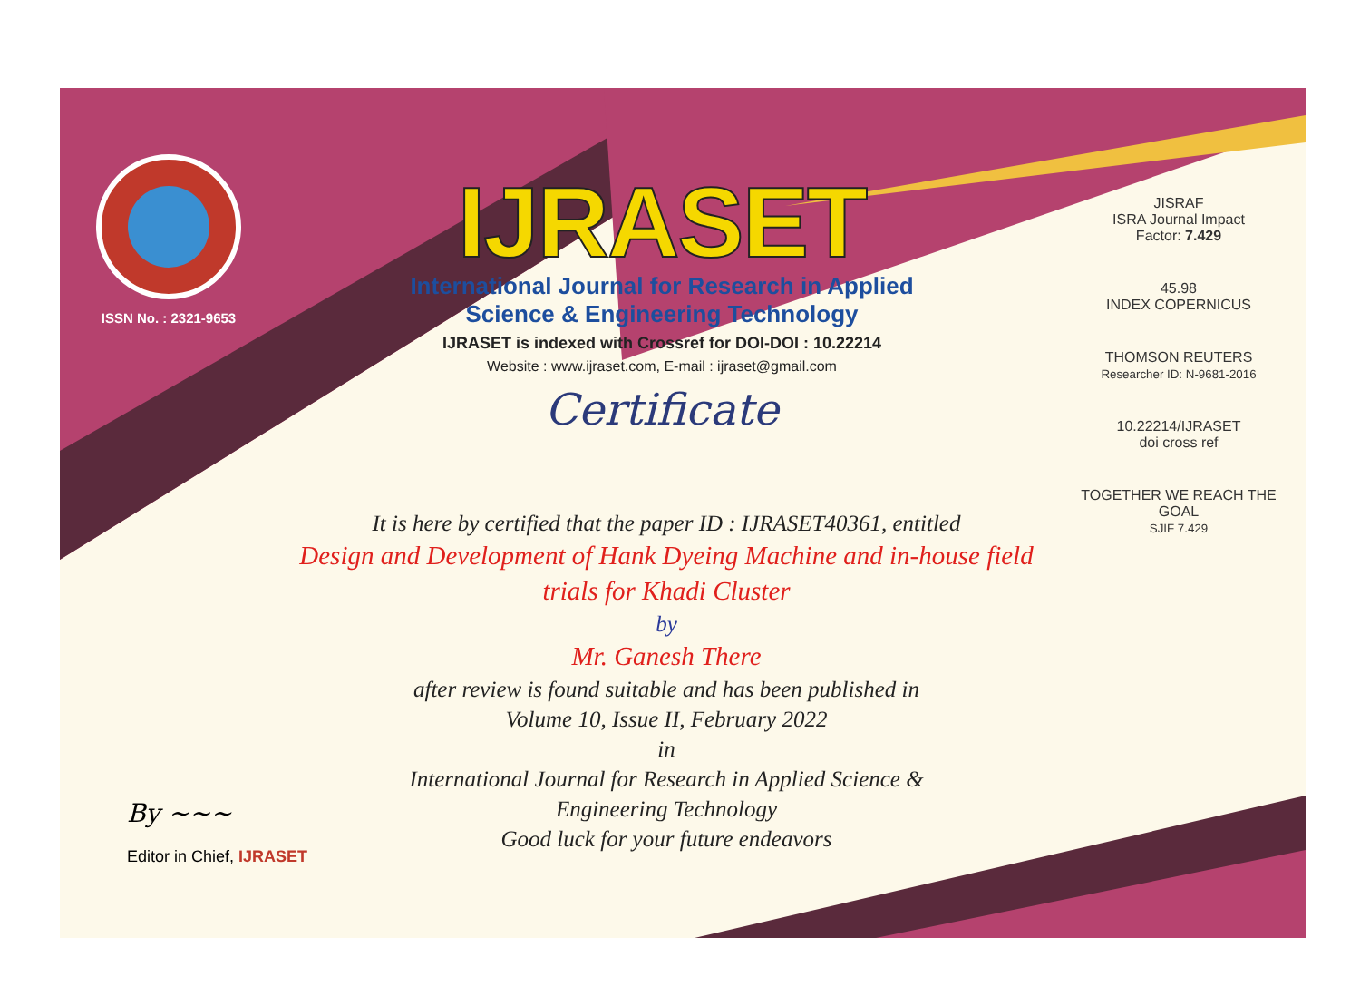ISSN No. : 2321-9653
IJRASET
International Journal for Research in Applied
Science & Engineering Technology
IJRASET is indexed with Crossref for DOI-DOI : 10.22214
Website : www.ijraset.com, E-mail : ijraset@gmail.com
Certificate
It is here by certified that the paper ID : IJRASET40361, entitled
Design and Development of Hank Dyeing Machine and in-house field
trials for Khadi Cluster
by
Mr. Ganesh There
after review is found suitable and has been published in
Volume 10, Issue II, February 2022
in
International Journal for Research in Applied Science &
Engineering Technology
Good luck for your future endeavors
JISRAF
ISRA Journal Impact
Factor: 7.429
45.98
INDEX COPERNICUS
THOMSON REUTERS
Researcher ID: N-9681-2016
10.22214/IJRASET
doi cross ref
TOGETHER WE REACH THE GOAL
SJIF 7.429
By ~~~
Editor in Chief, IJRASET